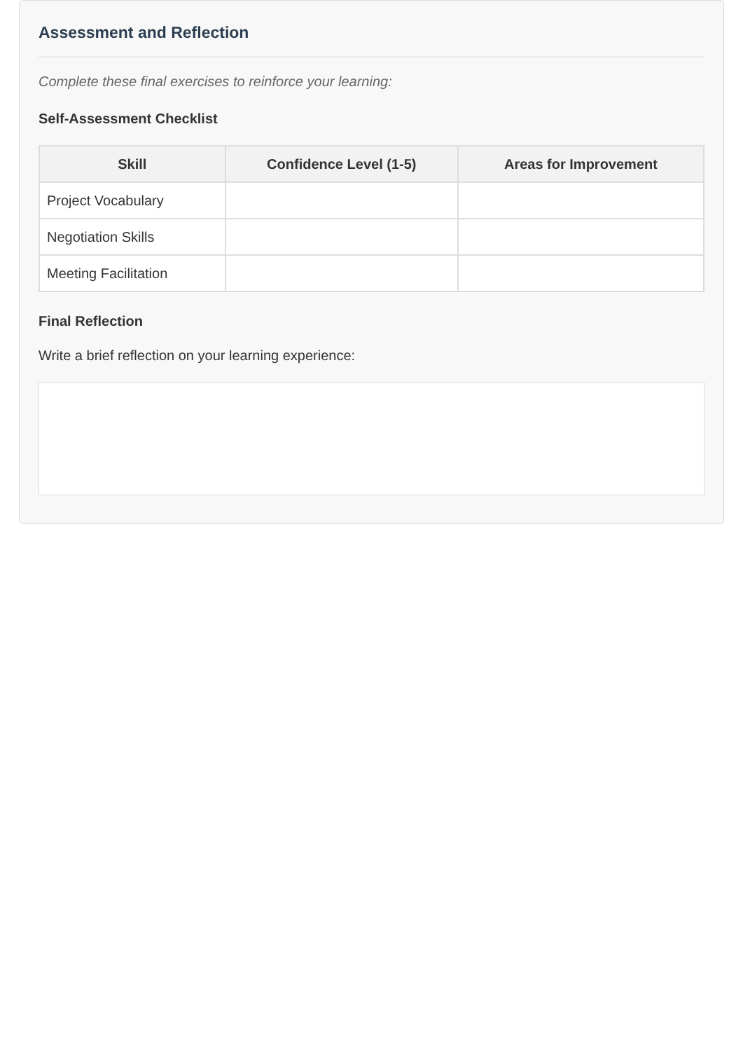Assessment and Reflection
Complete these final exercises to reinforce your learning:
Self-Assessment Checklist
| Skill | Confidence Level (1-5) | Areas for Improvement |
| --- | --- | --- |
| Project Vocabulary | | |
| Negotiation Skills | | |
| Meeting Facilitation | | |
Final Reflection
Write a brief reflection on your learning experience: